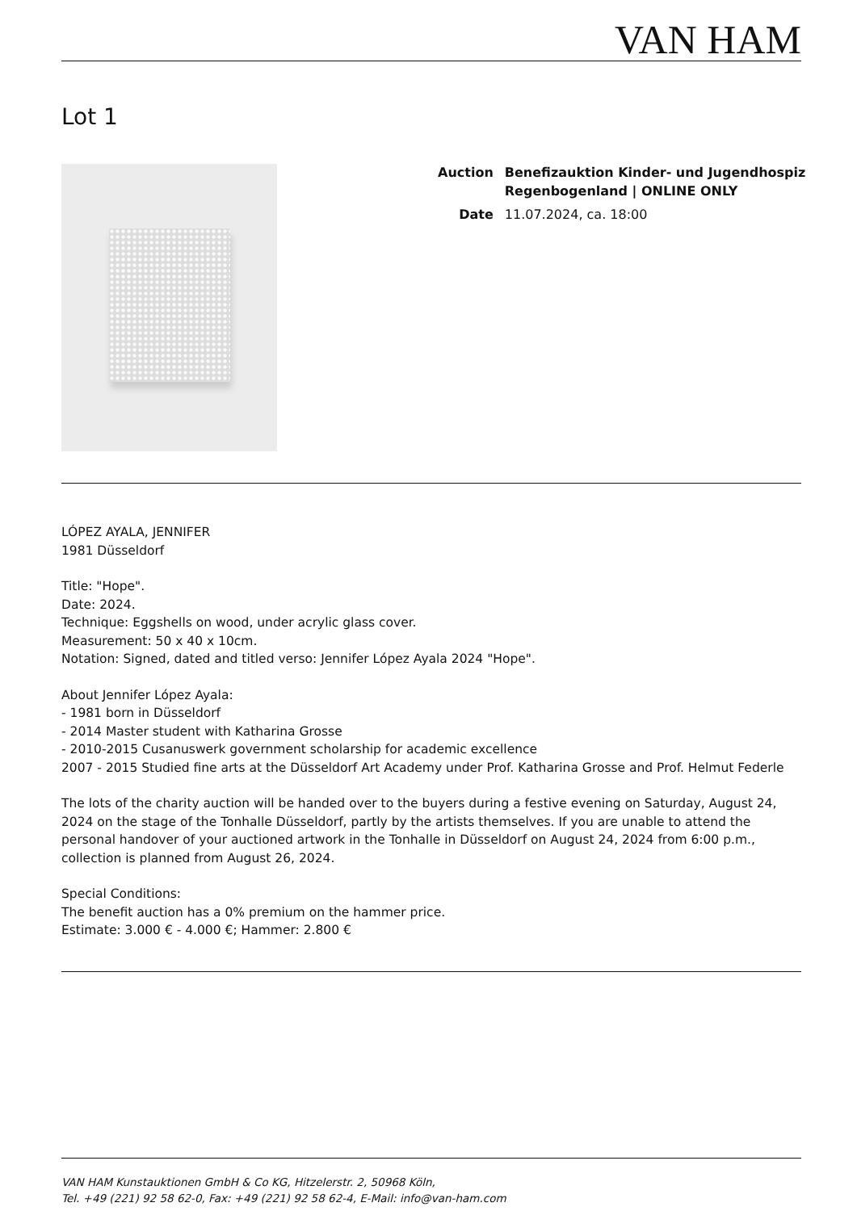VAN HAM
Lot 1
| Auction | Benefizauktion Kinder- und Jugendhospiz Regenbogenland / ONLINE ONLY |
| Date | 11.07.2024, ca. 18:00 |
LÓPEZ AYALA, JENNIFER
1981 Düsseldorf
Title: "Hope".
Date: 2024.
Technique: Eggshells on wood, under acrylic glass cover.
Measurement: 50 x 40 x 10cm.
Notation: Signed, dated and titled verso: Jennifer López Ayala 2024 "Hope".
About Jennifer López Ayala:
- 1981 born in Düsseldorf
- 2014 Master student with Katharina Grosse
- 2010-2015 Cusanuswerk government scholarship for academic excellence
2007 - 2015 Studied fine arts at the Düsseldorf Art Academy under Prof. Katharina Grosse and Prof. Helmut Federle
The lots of the charity auction will be handed over to the buyers during a festive evening on Saturday, August 24, 2024 on the stage of the Tonhalle Düsseldorf, partly by the artists themselves. If you are unable to attend the personal handover of your auctioned artwork in the Tonhalle in Düsseldorf on August 24, 2024 from 6:00 p.m., collection is planned from August 26, 2024.
Special Conditions:
The benefit auction has a 0% premium on the hammer price.
Estimate: 3.000 € - 4.000 €; Hammer: 2.800 €
VAN HAM Kunstauktionen GmbH & Co KG, Hitzelerstr. 2, 50968 Köln,
Tel. +49 (221) 92 58 62-0, Fax: +49 (221) 92 58 62-4, E-Mail: info@van-ham.com